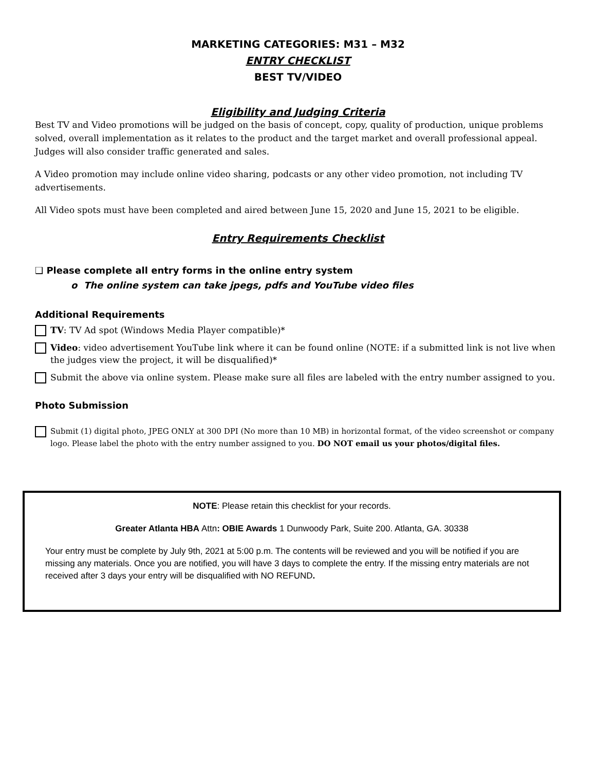MARKETING CATEGORIES: M31 – M32
ENTRY CHECKLIST
BEST TV/VIDEO
Eligibility and Judging Criteria
Best TV and Video promotions will be judged on the basis of concept, copy, quality of production, unique problems solved, overall implementation as it relates to the product and the target market and overall professional appeal. Judges will also consider traffic generated and sales.
A Video promotion may include online video sharing, podcasts or any other video promotion, not including TV advertisements.
All Video spots must have been completed and aired between June 15, 2020 and June 15, 2021 to be eligible.
Entry Requirements Checklist
❑ Please complete all entry forms in the online entry system
o The online system can take jpegs, pdfs and YouTube video files
Additional Requirements
TV: TV Ad spot (Windows Media Player compatible)*
Video: video advertisement YouTube link where it can be found online (NOTE: if a submitted link is not live when the judges view the project, it will be disqualified)*
Submit the above via online system. Please make sure all files are labeled with the entry number assigned to you.
Photo Submission
Submit (1) digital photo, JPEG ONLY at 300 DPI (No more than 10 MB) in horizontal format, of the video screenshot or company logo. Please label the photo with the entry number assigned to you. DO NOT email us your photos/digital files.
NOTE: Please retain this checklist for your records.
Greater Atlanta HBA Attn: OBIE Awards 1 Dunwoody Park, Suite 200. Atlanta, GA. 30338
Your entry must be complete by July 9th, 2021 at 5:00 p.m. The contents will be reviewed and you will be notified if you are missing any materials. Once you are notified, you will have 3 days to complete the entry. If the missing entry materials are not received after 3 days your entry will be disqualified with NO REFUND.